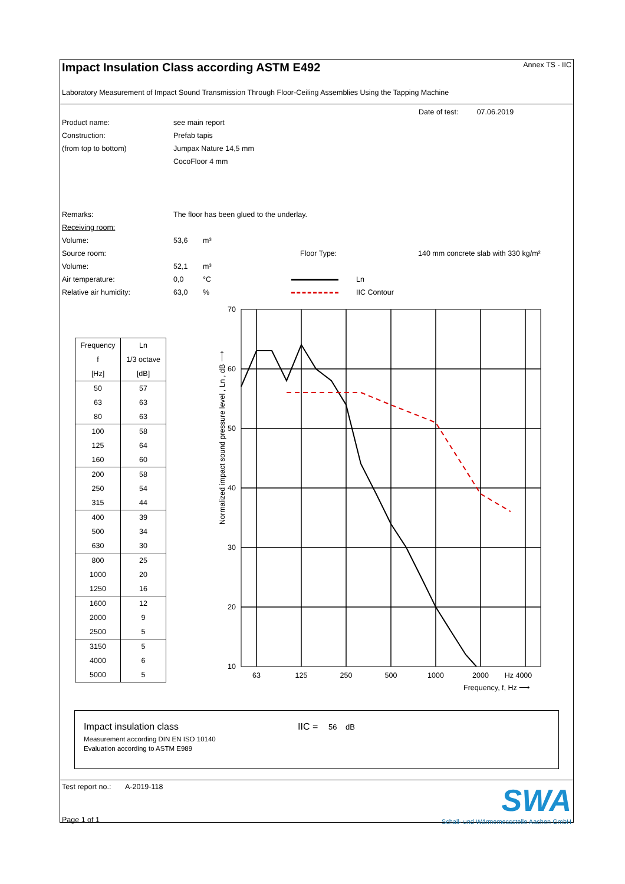Impact Insulation Class according ASTM E492
Annex TS - IIC
Laboratory Measurement of Impact Sound Transmission Through Floor-Ceiling Assemblies Using the Tapping Machine
Date of test: 07.06.2019
Product name: see main report
Construction: Prefab tapis
(from top to bottom) Jumpax Nature 14,5 mm
CocoFloor 4 mm
Remarks: The floor has been glued to the underlay.
Receiving room:
Volume: 53,6 m³
Source room: Floor Type: 140 mm concrete slab with 330 kg/m²
Volume: 52,1 m³
Air temperature: 0,0 °C Ln
Relative air humidity: 63,0% IIC Contour
| Frequency | Ln |
| f | 1/3 octave |
| [Hz] | [dB] |
| 50 | 57 |
| 63 | 63 |
| 80 | 63 |
| 100 | 58 |
| 125 | 64 |
| 160 | 60 |
| 200 | 58 |
| 250 | 54 |
| 315 | 44 |
| 400 | 39 |
| 500 | 34 |
| 630 | 30 |
| 800 | 25 |
| 1000 | 20 |
| 1250 | 16 |
| 1600 | 12 |
| 2000 | 9 |
| 2500 | 5 |
| 3150 | 5 |
| 4000 | 6 |
| 5000 | 5 |
Normalized impact sound pressure level , Ln , dB ⟶
70
60
50
40
30
20
10
63
125
250
500
1000
2000
Hz 4000
Frequency, f, Hz ⟶
Impact insulation class IIC = 56 dB
Measurement according DIN EN ISO 10140
Evaluation according to ASTM E989
Test report no.: A-2019-118
Page 1 of 1
SWA
Schall- und Wärmemessstelle Aachen GmbH